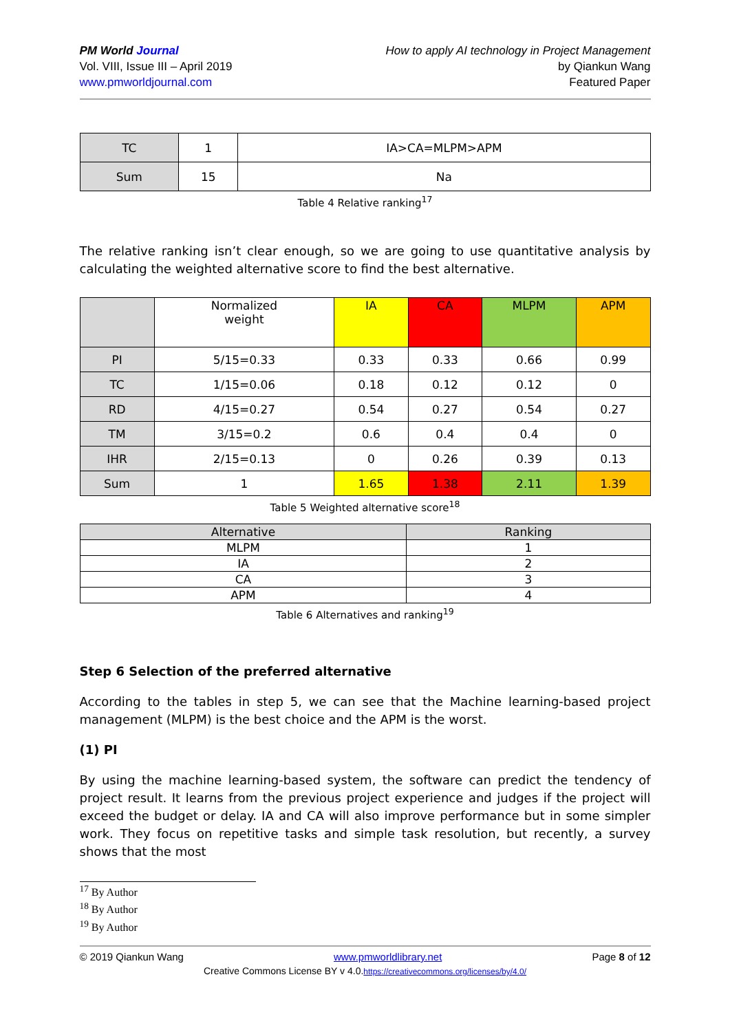PM World Journal
Vol. VIII, Issue III – April 2019
www.pmworldjournal.com
How to apply AI technology in Project Management
by Qiankun Wang
Featured Paper
| TC | 1 | IA>CA=MLPM>APM |
| Sum | 15 | Na |
Table 4 Relative ranking<sup>17</sup>
The relative ranking isn’t clear enough, so we are going to use quantitative analysis by calculating the weighted alternative score to find the best alternative.
| | Normalized weight | IA | CA | MLPM | APM |
| PI | 5/15=0.33 | 0.33 | 0.33 | 0.66 | 0.99 |
| TC | 1/15=0.06 | 0.18 | 0.12 | 0.12 | 0 |
| RD | 4/15=0.27 | 0.54 | 0.27 | 0.54 | 0.27 |
| TM | 3/15=0.2 | 0.6 | 0.4 | 0.4 | 0 |
| IHR | 2/15=0.13 | 0 | 0.26 | 0.39 | 0.13 |
| Sum | 1 | 1.65 | 1.38 | 2.11 | 1.39 |
Table 5 Weighted alternative score<sup>18</sup>
| Alternative | Ranking |
| MLPM | 1 |
| IA | 2 |
| CA | 3 |
| APM | 4 |
Table 6 Alternatives and ranking<sup>19</sup>
Step 6 Selection of the preferred alternative
According to the tables in step 5, we can see that the Machine learning-based project management (MLPM) is the best choice and the APM is the worst.
(1) PI
By using the machine learning-based system, the software can predict the tendency of project result. It learns from the previous project experience and judges if the project will exceed the budget or delay. IA and CA will also improve performance but in some simpler work. They focus on repetitive tasks and simple task resolution, but recently, a survey shows that the most
<sup>17</sup> By Author
<sup>18</sup> By Author
<sup>19</sup> By Author
© 2019 Qiankun Wang www.pmworldlibrary.net Page 8 of 12
Creative Commons License BY v 4.0.https://creativecommons.org/licenses/by/4.0/